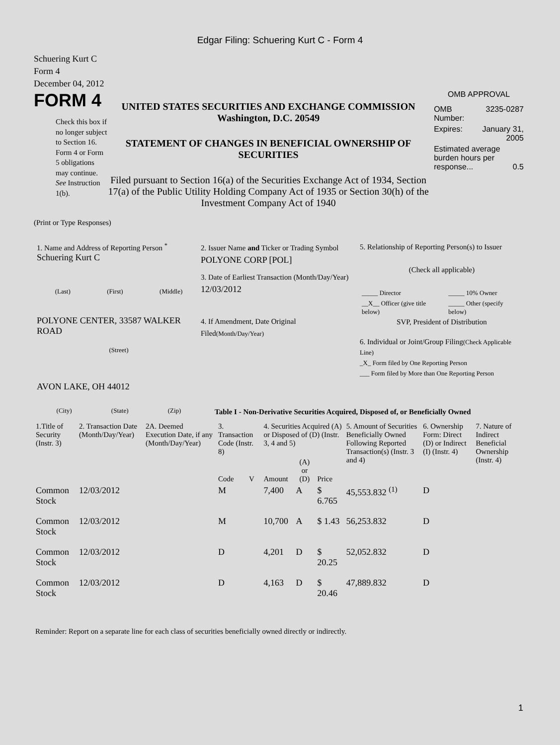Edgar Filing: Schuering Kurt C - Form 4
Schuering Kurt C
Form 4
December 04, 2012
FORM 4
Check this box if no longer subject to Section 16. Form 4 or Form 5 obligations may continue. See Instruction 1(b).
UNITED STATES SECURITIES AND EXCHANGE COMMISSION
Washington, D.C. 20549
STATEMENT OF CHANGES IN BENEFICIAL OWNERSHIP OF SECURITIES
Filed pursuant to Section 16(a) of the Securities Exchange Act of 1934, Section 17(a) of the Public Utility Holding Company Act of 1935 or Section 30(h) of the Investment Company Act of 1940
OMB APPROVAL
| OMB Number: | 3235-0287 |
| Expires: | January 31, 2005 |
| Estimated average burden hours per response... 0.5 | |
(Print or Type Responses)
1. Name and Address of Reporting Person <sup>*</sup>
Schuering Kurt C
(Last) (First) (Middle)
POLYONE CENTER, 33587 WALKER ROAD
(Street)
AVON LAKE, OH 44012
(City) (State) (Zip)
2. Issuer Name and Ticker or Trading Symbol
POLYONE CORP [POL]
3. Date of Earliest Transaction (Month/Day/Year)
12/03/2012
4. If Amendment, Date Original Filed(Month/Day/Year)
5. Relationship of Reporting Person(s) to Issuer
(Check all applicable)
| _____ Director | _____ 10% Owner |
| __X__ Officer (give title below) | _____ Other (specify below) |
SVP, President of Distribution
6. Individual or Joint/Group Filing(Check Applicable Line)
_X_ Form filed by One Reporting Person
___ Form filed by More than One Reporting Person
Table I - Non-Derivative Securities Acquired, Disposed of, or Beneficially Owned
| 1.Title of Security (Instr. 3) | 2. Transaction Date (Month/Day/Year) | 2A. Deemed Execution Date, if any (Month/Day/Year) | 3. Transaction Code (Instr. 8) | | 4. Securities Acquired (A) or Disposed of (D) (Instr. 3, 4 and 5) | | | 5. Amount of Securities Beneficially Owned Following Reported Transaction(s) (Instr. 3 and 4) | 6. Ownership Form: Direct (D) or Indirect (I) (Instr. 4) | 7. Nature of Indirect Beneficial Ownership (Instr. 4) |
| --- | --- | --- | --- | --- | --- | --- | --- | --- | --- | --- |
| | | | Code | V | Amount | (A) or (D) | Price | | | |
| Common Stock | 12/03/2012 | | M | | 7,400 | A | $ 6.765 | 45,553.832 <sup>(1)</sup> | D | |
| Common Stock | 12/03/2012 | | M | | 10,700 | A | $ 1.43 | 56,253.832 | D | |
| Common Stock | 12/03/2012 | | D | | 4,201 | D | $ 20.25 | 52,052.832 | D | |
| Common Stock | 12/03/2012 | | D | | 4,163 | D | $ 20.46 | 47,889.832 | D | |
Reminder: Report on a separate line for each class of securities beneficially owned directly or indirectly.
1